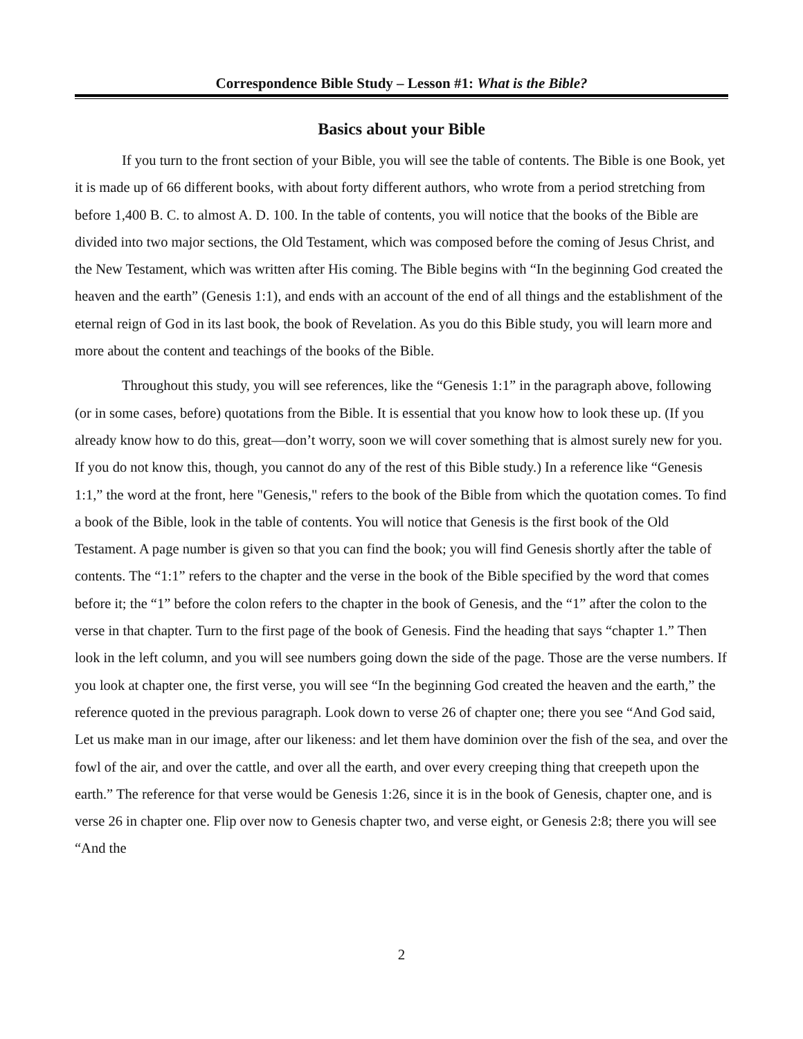Correspondence Bible Study – Lesson #1: What is the Bible?
Basics about your Bible
If you turn to the front section of your Bible, you will see the table of contents. The Bible is one Book, yet it is made up of 66 different books, with about forty different authors, who wrote from a period stretching from before 1,400 B. C. to almost A. D. 100. In the table of contents, you will notice that the books of the Bible are divided into two major sections, the Old Testament, which was composed before the coming of Jesus Christ, and the New Testament, which was written after His coming. The Bible begins with “In the beginning God created the heaven and the earth” (Genesis 1:1), and ends with an account of the end of all things and the establishment of the eternal reign of God in its last book, the book of Revelation. As you do this Bible study, you will learn more and more about the content and teachings of the books of the Bible.
Throughout this study, you will see references, like the “Genesis 1:1” in the paragraph above, following (or in some cases, before) quotations from the Bible. It is essential that you know how to look these up. (If you already know how to do this, great—don’t worry, soon we will cover something that is almost surely new for you. If you do not know this, though, you cannot do any of the rest of this Bible study.) In a reference like “Genesis 1:1,” the word at the front, here "Genesis," refers to the book of the Bible from which the quotation comes. To find a book of the Bible, look in the table of contents. You will notice that Genesis is the first book of the Old Testament. A page number is given so that you can find the book; you will find Genesis shortly after the table of contents. The “1:1” refers to the chapter and the verse in the book of the Bible specified by the word that comes before it; the “1” before the colon refers to the chapter in the book of Genesis, and the “1” after the colon to the verse in that chapter. Turn to the first page of the book of Genesis. Find the heading that says “chapter 1.” Then look in the left column, and you will see numbers going down the side of the page. Those are the verse numbers. If you look at chapter one, the first verse, you will see “In the beginning God created the heaven and the earth,” the reference quoted in the previous paragraph. Look down to verse 26 of chapter one; there you see “And God said, Let us make man in our image, after our likeness: and let them have dominion over the fish of the sea, and over the fowl of the air, and over the cattle, and over all the earth, and over every creeping thing that creepeth upon the earth.” The reference for that verse would be Genesis 1:26, since it is in the book of Genesis, chapter one, and is verse 26 in chapter one. Flip over now to Genesis chapter two, and verse eight, or Genesis 2:8; there you will see “And the
2